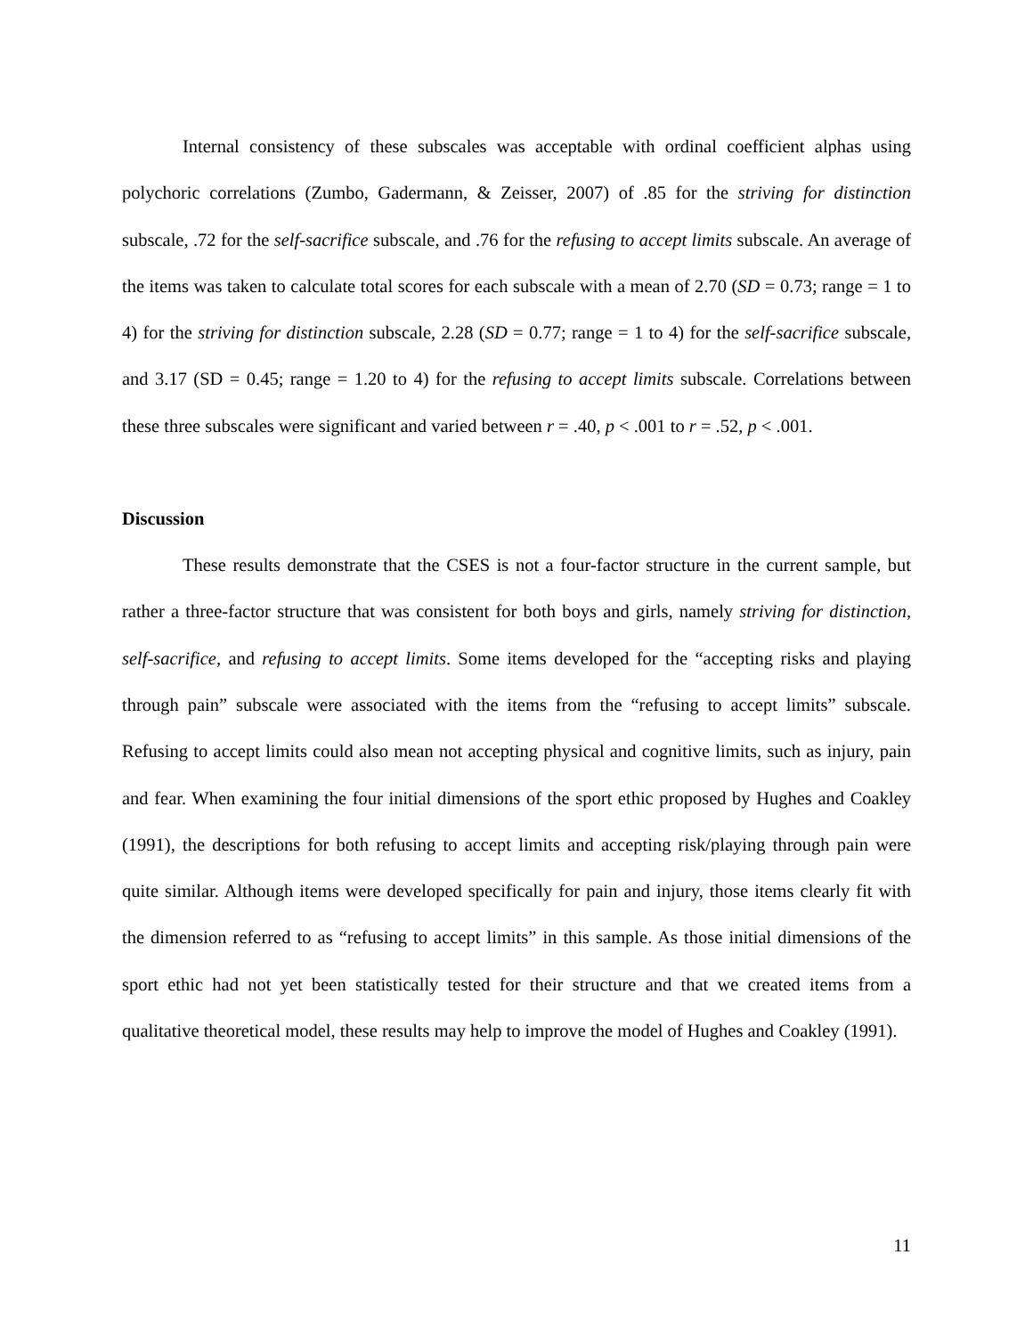Internal consistency of these subscales was acceptable with ordinal coefficient alphas using polychoric correlations (Zumbo, Gadermann, & Zeisser, 2007) of .85 for the striving for distinction subscale, .72 for the self-sacrifice subscale, and .76 for the refusing to accept limits subscale. An average of the items was taken to calculate total scores for each subscale with a mean of 2.70 (SD = 0.73; range = 1 to 4) for the striving for distinction subscale, 2.28 (SD = 0.77; range = 1 to 4) for the self-sacrifice subscale, and 3.17 (SD = 0.45; range = 1.20 to 4) for the refusing to accept limits subscale. Correlations between these three subscales were significant and varied between r = .40, p < .001 to r = .52, p < .001.
Discussion
These results demonstrate that the CSES is not a four-factor structure in the current sample, but rather a three-factor structure that was consistent for both boys and girls, namely striving for distinction, self-sacrifice, and refusing to accept limits. Some items developed for the “accepting risks and playing through pain” subscale were associated with the items from the “refusing to accept limits” subscale. Refusing to accept limits could also mean not accepting physical and cognitive limits, such as injury, pain and fear. When examining the four initial dimensions of the sport ethic proposed by Hughes and Coakley (1991), the descriptions for both refusing to accept limits and accepting risk/playing through pain were quite similar. Although items were developed specifically for pain and injury, those items clearly fit with the dimension referred to as “refusing to accept limits” in this sample. As those initial dimensions of the sport ethic had not yet been statistically tested for their structure and that we created items from a qualitative theoretical model, these results may help to improve the model of Hughes and Coakley (1991).
11